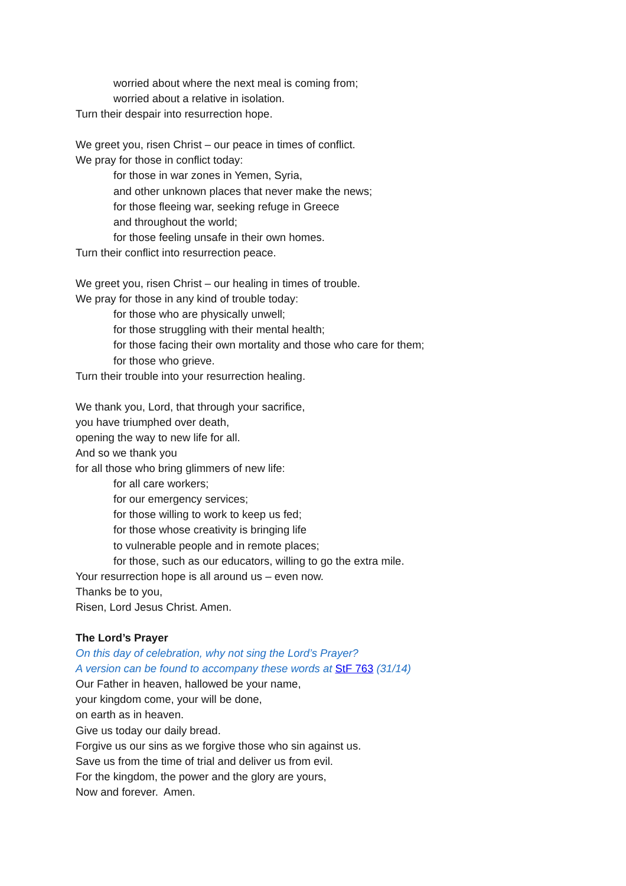worried about where the next meal is coming from;
worried about a relative in isolation.
Turn their despair into resurrection hope.
We greet you, risen Christ – our peace in times of conflict.
We pray for those in conflict today:
for those in war zones in Yemen, Syria,
and other unknown places that never make the news;
for those fleeing war, seeking refuge in Greece
and throughout the world;
for those feeling unsafe in their own homes.
Turn their conflict into resurrection peace.
We greet you, risen Christ – our healing in times of trouble.
We pray for those in any kind of trouble today:
for those who are physically unwell;
for those struggling with their mental health;
for those facing their own mortality and those who care for them;
for those who grieve.
Turn their trouble into your resurrection healing.
We thank you, Lord, that through your sacrifice,
you have triumphed over death,
opening the way to new life for all.
And so we thank you
for all those who bring glimmers of new life:
for all care workers;
for our emergency services;
for those willing to work to keep us fed;
for those whose creativity is bringing life
to vulnerable people and in remote places;
for those, such as our educators, willing to go the extra mile.
Your resurrection hope is all around us – even now.
Thanks be to you,
Risen, Lord Jesus Christ. Amen.
The Lord’s Prayer
On this day of celebration, why not sing the Lord’s Prayer?
A version can be found to accompany these words at StF 763 (31/14)
Our Father in heaven, hallowed be your name,
your kingdom come, your will be done,
on earth as in heaven.
Give us today our daily bread.
Forgive us our sins as we forgive those who sin against us.
Save us from the time of trial and deliver us from evil.
For the kingdom, the power and the glory are yours,
Now and forever. Amen.